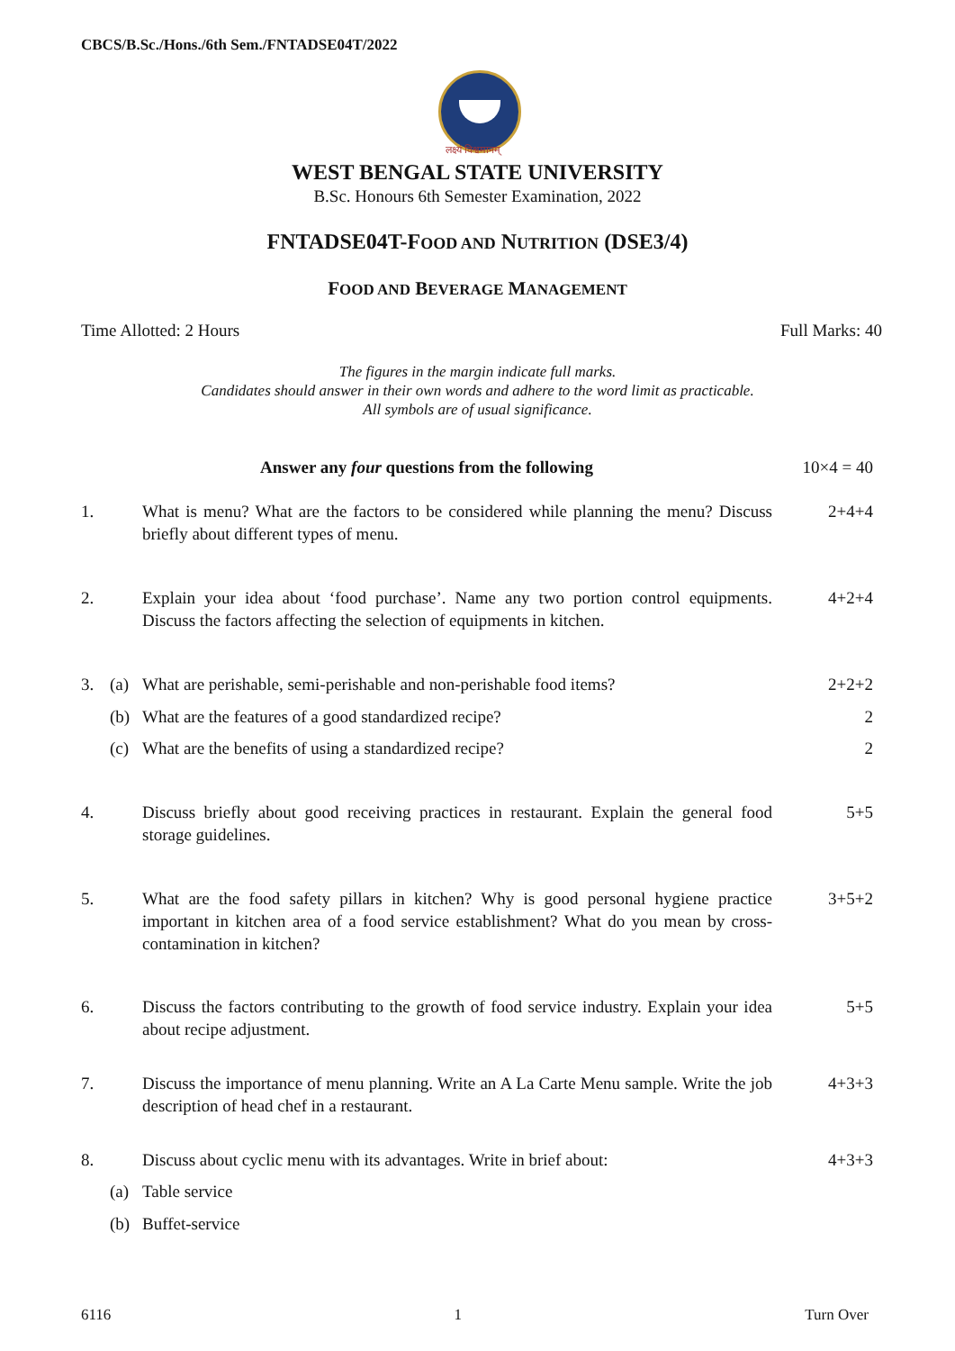CBCS/B.Sc./Hons./6th Sem./FNTADSE04T/2022
लक्ष्यं विश्वमानम्
WEST BENGAL STATE UNIVERSITY
B.Sc. Honours 6th Semester Examination, 2022
FNTADSE04T-FOOD AND NUTRITION (DSE3/4)
FOOD AND BEVERAGE MANAGEMENT
Time Allotted: 2 Hours Full Marks: 40
The figures in the margin indicate full marks.
Candidates should answer in their own words and adhere to the word limit as practicable.
All symbols are of usual significance.
Answer any four questions from the following 10×4 = 40
1. What is menu? What are the factors to be considered while planning the menu? Discuss briefly about different types of menu.
2+4+4
2. Explain your idea about ‘food purchase’. Name any two portion control equipments. Discuss the factors affecting the selection of equipments in kitchen.
4+2+4
3. (a) What are perishable, semi-perishable and non-perishable food items?
2+2+2
(b) What are the features of a good standardized recipe? 2
(c) What are the benefits of using a standardized recipe? 2
4. Discuss briefly about good receiving practices in restaurant. Explain the general food storage guidelines.
5+5
5. What are the food safety pillars in kitchen? Why is good personal hygiene practice important in kitchen area of a food service establishment? What do you mean by cross-contamination in kitchen?
3+5+2
6. Discuss the factors contributing to the growth of food service industry. Explain your idea about recipe adjustment.
5+5
7. Discuss the importance of menu planning. Write an A La Carte Menu sample. Write the job description of head chef in a restaurant.
4+3+3
8. Discuss about cyclic menu with its advantages. Write in brief about:
4+3+3
(a) Table service
(b) Buffet-service
6116 1 Turn Over